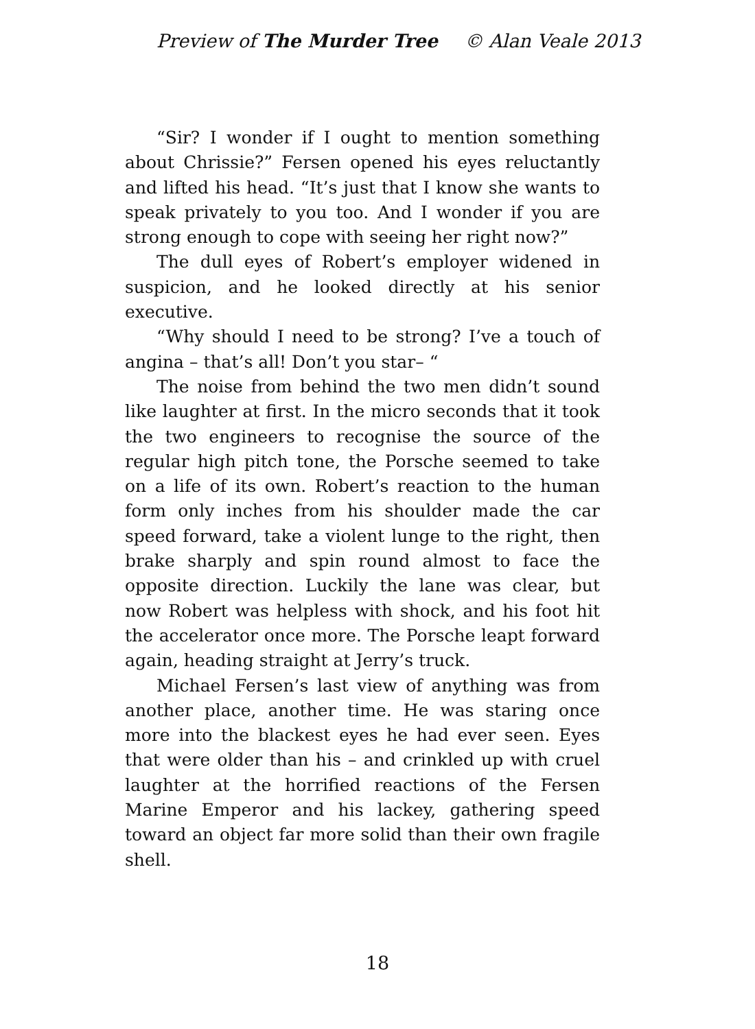Preview of The Murder Tree © Alan Veale 2013
“Sir? I wonder if I ought to mention something about Chrissie?” Fersen opened his eyes reluctantly and lifted his head. “It’s just that I know she wants to speak privately to you too. And I wonder if you are strong enough to cope with seeing her right now?”
The dull eyes of Robert’s employer widened in suspicion, and he looked directly at his senior executive.
“Why should I need to be strong? I’ve a touch of angina – that’s all! Don’t you star– “
The noise from behind the two men didn’t sound like laughter at first. In the micro seconds that it took the two engineers to recognise the source of the regular high pitch tone, the Porsche seemed to take on a life of its own. Robert’s reaction to the human form only inches from his shoulder made the car speed forward, take a violent lunge to the right, then brake sharply and spin round almost to face the opposite direction. Luckily the lane was clear, but now Robert was helpless with shock, and his foot hit the accelerator once more. The Porsche leapt forward again, heading straight at Jerry’s truck.
Michael Fersen’s last view of anything was from another place, another time. He was staring once more into the blackest eyes he had ever seen. Eyes that were older than his – and crinkled up with cruel laughter at the horrified reactions of the Fersen Marine Emperor and his lackey, gathering speed toward an object far more solid than their own fragile shell.
18